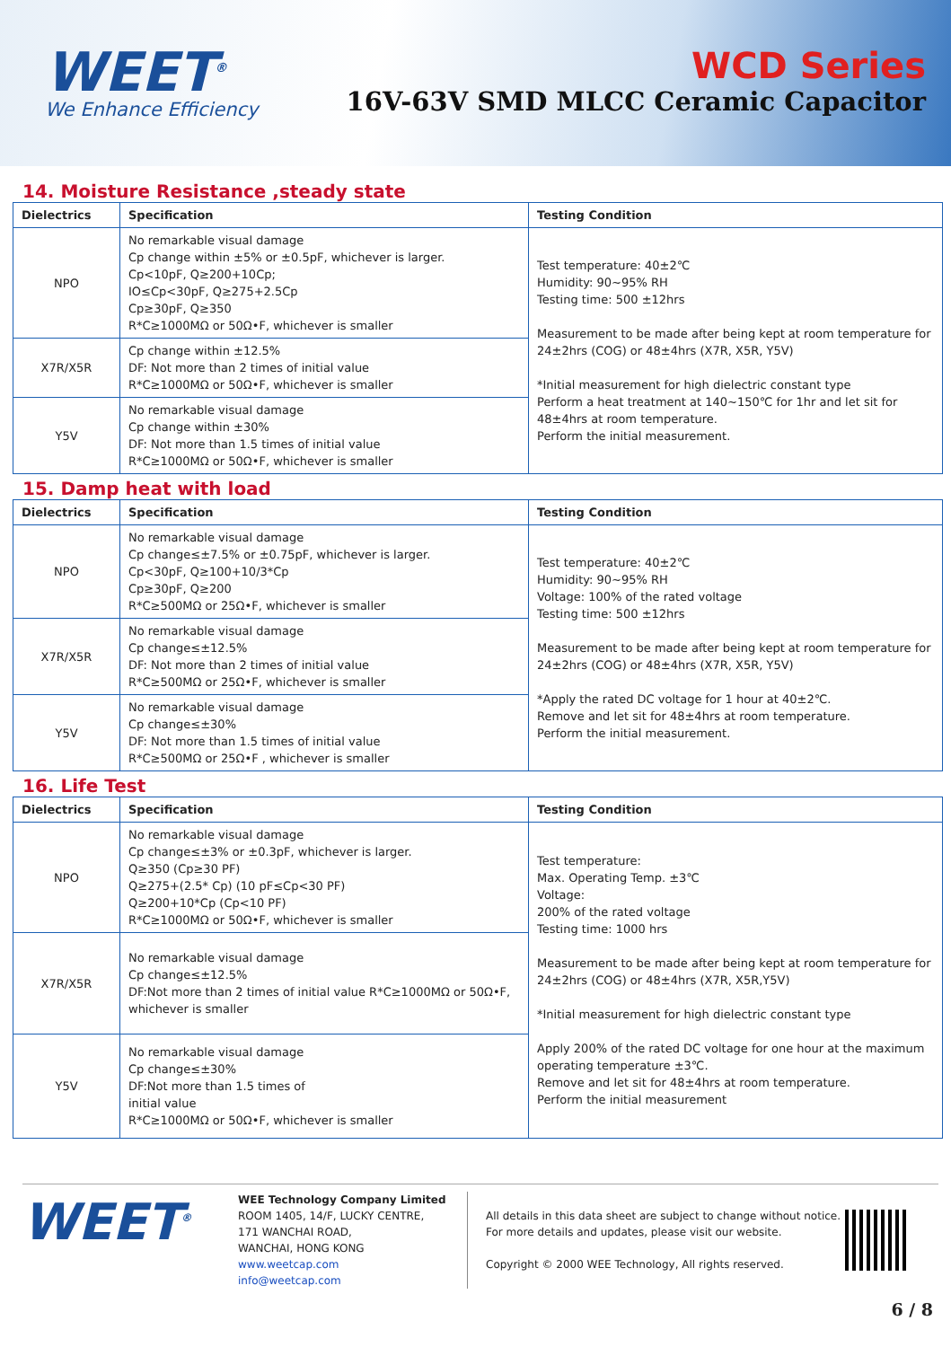WEET<sup>®</sup>
We Enhance Efficiency
WCD Series
16V-63V SMD MLCC Ceramic Capacitor
14. Moisture Resistance ,steady state
| Dielectrics | Specification | Testing Condition |
| --- | --- | --- |
| NPO | No remarkable visual damage Cp change within ±5% or ±0.5pF, whichever is larger. Cp<10pF, Q≥200+10Cp; IO≤Cp<30pF, Q≥275+2.5Cp Cp≥30pF, Q≥350 R*C≥1000MΩ or 50Ω•F, whichever is smaller | Test temperature: 40±2℃ Humidity: 90~95% RH Testing time: 500 ±12hrs Measurement to be made after being kept at room temperature for 24±2hrs (COG) or 48±4hrs (X7R, X5R, Y5V) *Initial measurement for high dielectric constant type Perform a heat treatment at 140~150℃ for 1hr and let sit for 48±4hrs at room temperature. Perform the initial measurement. |
| X7R/X5R | Cp change within ±12.5% DF: Not more than 2 times of initial value R*C≥1000MΩ or 50Ω•F, whichever is smaller | |
| Y5V | No remarkable visual damage Cp change within ±30% DF: Not more than 1.5 times of initial value R*C≥1000MΩ or 50Ω•F, whichever is smaller | |
15. Damp heat with load
| Dielectrics | Specification | Testing Condition |
| --- | --- | --- |
| NPO | No remarkable visual damage Cp change≤±7.5% or ±0.75pF, whichever is larger. Cp<30pF, Q≥100+10/3*Cp Cp≥30pF, Q≥200 R*C≥500MΩ or 25Ω•F, whichever is smaller | Test temperature: 40±2℃ Humidity: 90~95% RH Voltage: 100% of the rated voltage Testing time: 500 ±12hrs Measurement to be made after being kept at room temperature for 24±2hrs (COG) or 48±4hrs (X7R, X5R, Y5V) *Apply the rated DC voltage for 1 hour at 40±2℃. Remove and let sit for 48±4hrs at room temperature. Perform the initial measurement. |
| X7R/X5R | No remarkable visual damage Cp change≤±12.5% DF: Not more than 2 times of initial value R*C≥500MΩ or 25Ω•F, whichever is smaller | |
| Y5V | No remarkable visual damage Cp change≤±30% DF: Not more than 1.5 times of initial value R*C≥500MΩ or 25Ω•F , whichever is smaller | |
16. Life Test
| Dielectrics | Specification | Testing Condition |
| --- | --- | --- |
| NPO | No remarkable visual damage Cp change≤±3% or ±0.3pF, whichever is larger. Q≥350 (Cp≥30 PF) Q≥275+(2.5* Cp) (10 pF≤Cp<30 PF) Q≥200+10*Cp (Cp<10 PF) R*C≥1000MΩ or 50Ω•F, whichever is smaller | Test temperature: Max. Operating Temp. ±3℃ Voltage: 200% of the rated voltage Testing time: 1000 hrs Measurement to be made after being kept at room temperature for 24±2hrs (COG) or 48±4hrs (X7R, X5R,Y5V) *Initial measurement for high dielectric constant type Apply 200% of the rated DC voltage for one hour at the maximum operating temperature ±3℃. Remove and let sit for 48±4hrs at room temperature. Perform the initial measurement |
| X7R/X5R | No remarkable visual damage Cp change≤±12.5% DF:Not more than 2 times of initial value R*C≥1000MΩ or 50Ω•F, whichever is smaller | |
| Y5V | No remarkable visual damage Cp change≤±30% DF:Not more than 1.5 times of initial value R*C≥1000MΩ or 50Ω•F, whichever is smaller | |
WEET<sup>®</sup>
WEE Technology Company Limited
ROOM 1405, 14/F, LUCKY CENTRE,
171 WANCHAI ROAD,
WANCHAI, HONG KONG
www.weetcap.com
info@weetcap.com
All details in this data sheet are subject to change without notice.
For more details and updates, please visit our website.
Copyright © 2000 WEE Technology, All rights reserved.
6 / 8